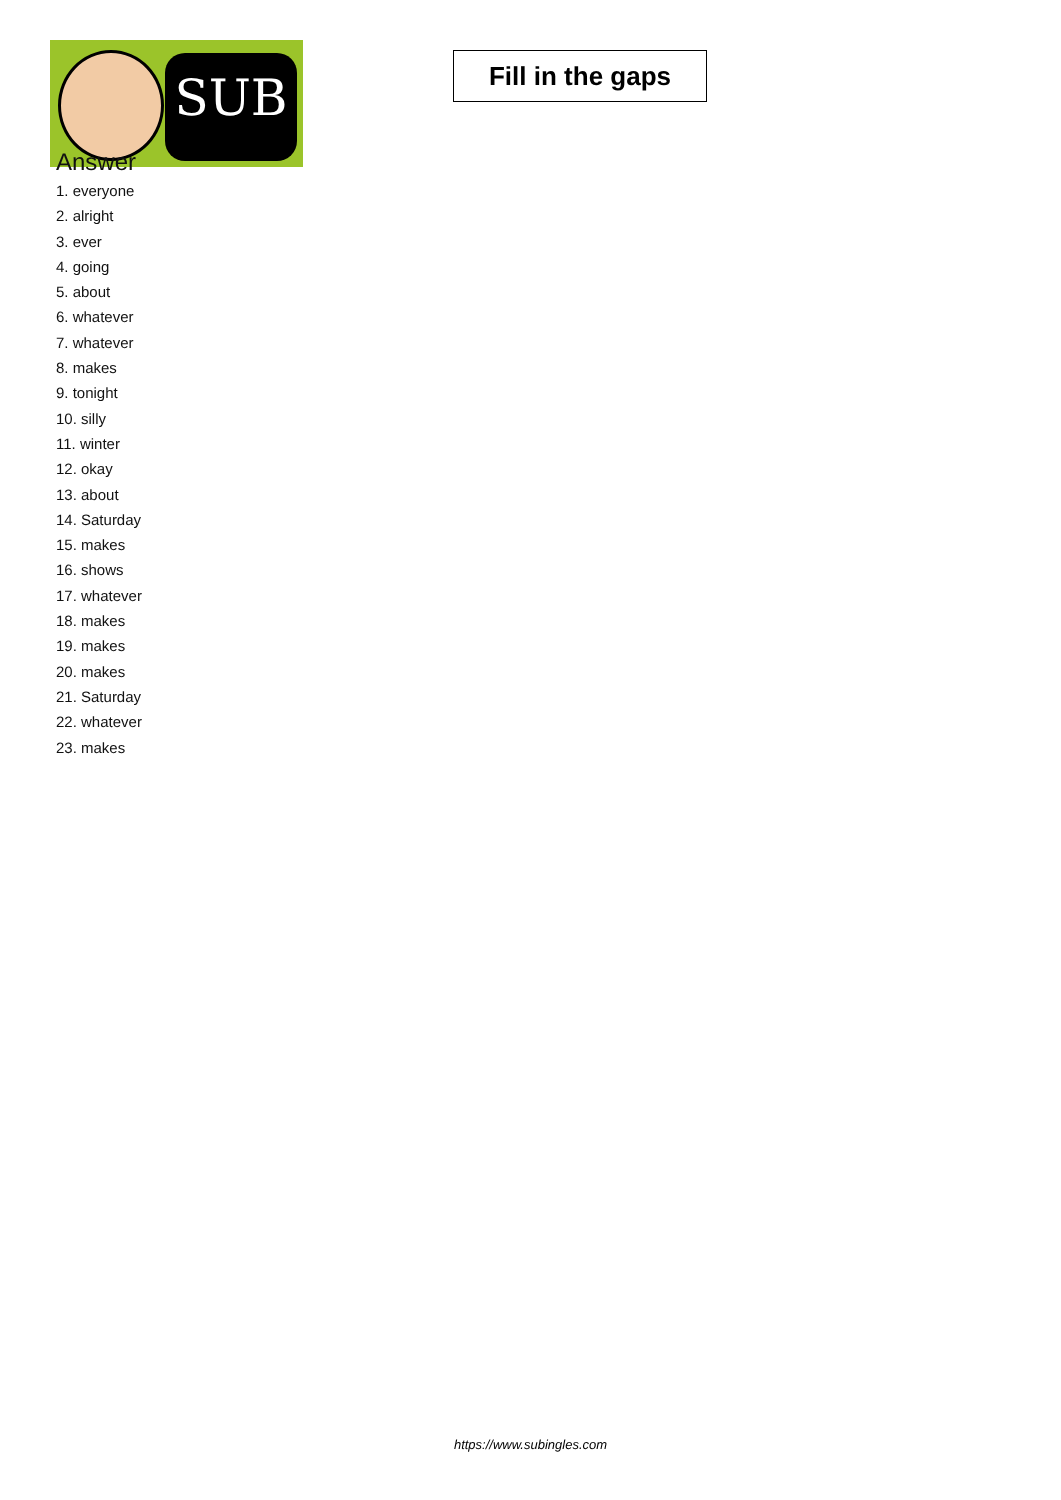SUB
Fill in the gaps
Answer
1. everyone
2. alright
3. ever
4. going
5. about
6. whatever
7. whatever
8. makes
9. tonight
10. silly
11. winter
12. okay
13. about
14. Saturday
15. makes
16. shows
17. whatever
18. makes
19. makes
20. makes
21. Saturday
22. whatever
23. makes
https://www.subingles.com